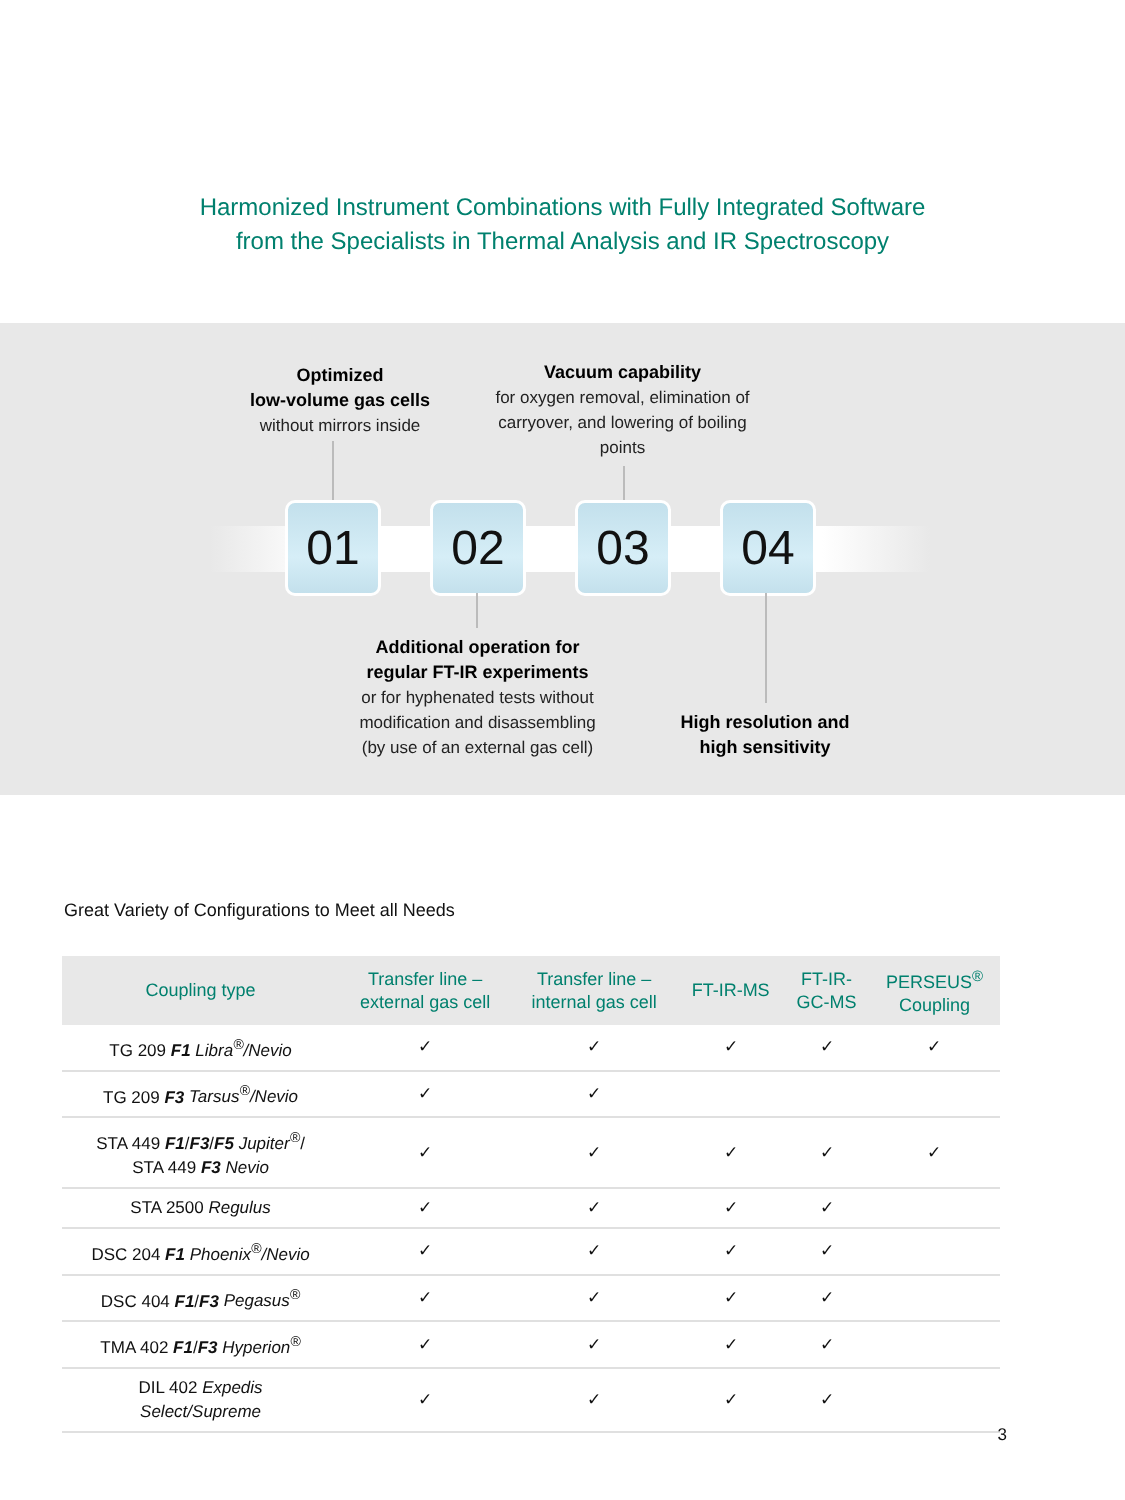Harmonized Instrument Combinations with Fully Integrated Software
from the Specialists in Thermal Analysis and IR Spectroscopy
Optimized
low-volume gas cells
without mirrors inside
Vacuum capability
for oxygen removal, elimination of carryover, and lowering of boiling points
01 02 03 04
Additional operation for regular FT-IR experiments
or for hyphenated tests without modification and disassembling (by use of an external gas cell)
High resolution and high sensitivity
Great Variety of Configurations to Meet all Needs
| Coupling type | Transfer line – external gas cell | Transfer line – internal gas cell | FT-IR-MS | FT-IR- GC-MS | PERSEUS<sup>®</sup> Coupling |
| --- | --- | --- | --- | --- | --- |
| TG 209 F1 Libra<sup>®</sup>/Nevio | ✓ | ✓ | ✓ | ✓ | ✓ |
| TG 209 F3 Tarsus<sup>®</sup>/Nevio | ✓ | ✓ | | | |
| STA 449 F1 / F3 / F5 Jupiter<sup>®</sup> / STA 449 F3 Nevio | ✓ | ✓ | ✓ | ✓ | ✓ |
| STA 2500 Regulus | ✓ | ✓ | ✓ | ✓ | |
| DSC 204 F1 Phoenix<sup>®</sup>/Nevio | ✓ | ✓ | ✓ | ✓ | |
| DSC 404 F1 / F3 Pegasus<sup>®</sup> | ✓ | ✓ | ✓ | ✓ | |
| TMA 402 F1 / F3 Hyperion<sup>®</sup> | ✓ | ✓ | ✓ | ✓ | |
| DIL 402 Expedis Select/Supreme | ✓ | ✓ | ✓ | ✓ | |
3